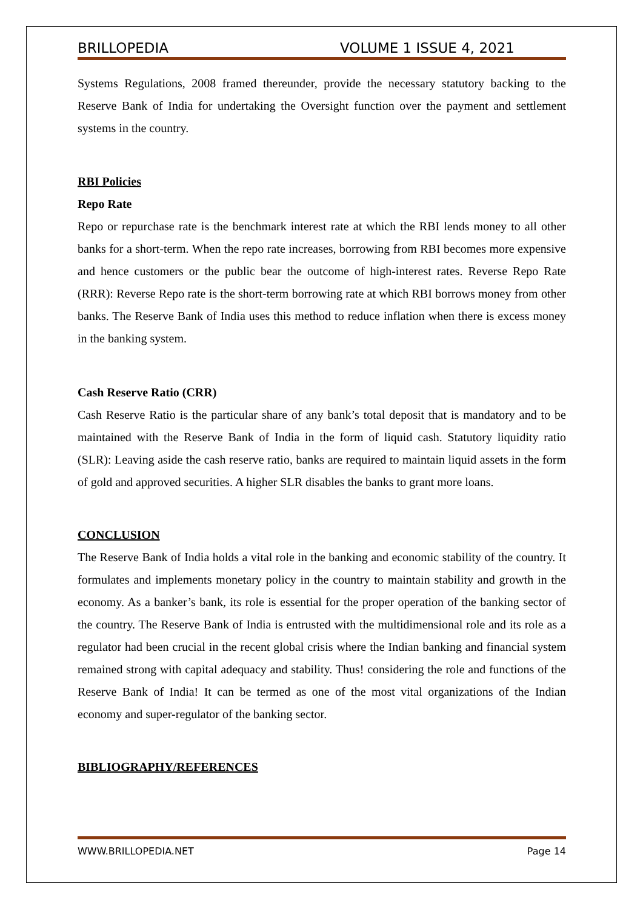BRILLOPEDIA VOLUME 1 ISSUE 4, 2021
Systems Regulations, 2008 framed thereunder, provide the necessary statutory backing to the Reserve Bank of India for undertaking the Oversight function over the payment and settlement systems in the country.
RBI Policies
Repo Rate
Repo or repurchase rate is the benchmark interest rate at which the RBI lends money to all other banks for a short-term. When the repo rate increases, borrowing from RBI becomes more expensive and hence customers or the public bear the outcome of high-interest rates. Reverse Repo Rate (RRR): Reverse Repo rate is the short-term borrowing rate at which RBI borrows money from other banks. The Reserve Bank of India uses this method to reduce inflation when there is excess money in the banking system.
Cash Reserve Ratio (CRR)
Cash Reserve Ratio is the particular share of any bank’s total deposit that is mandatory and to be maintained with the Reserve Bank of India in the form of liquid cash. Statutory liquidity ratio (SLR): Leaving aside the cash reserve ratio, banks are required to maintain liquid assets in the form of gold and approved securities. A higher SLR disables the banks to grant more loans.
CONCLUSION
The Reserve Bank of India holds a vital role in the banking and economic stability of the country. It formulates and implements monetary policy in the country to maintain stability and growth in the economy. As a banker’s bank, its role is essential for the proper operation of the banking sector of the country. The Reserve Bank of India is entrusted with the multidimensional role and its role as a regulator had been crucial in the recent global crisis where the Indian banking and financial system remained strong with capital adequacy and stability. Thus! considering the role and functions of the Reserve Bank of India! It can be termed as one of the most vital organizations of the Indian economy and super-regulator of the banking sector.
BIBLIOGRAPHY/REFERENCES
WWW.BRILLOPEDIA.NET Page 14